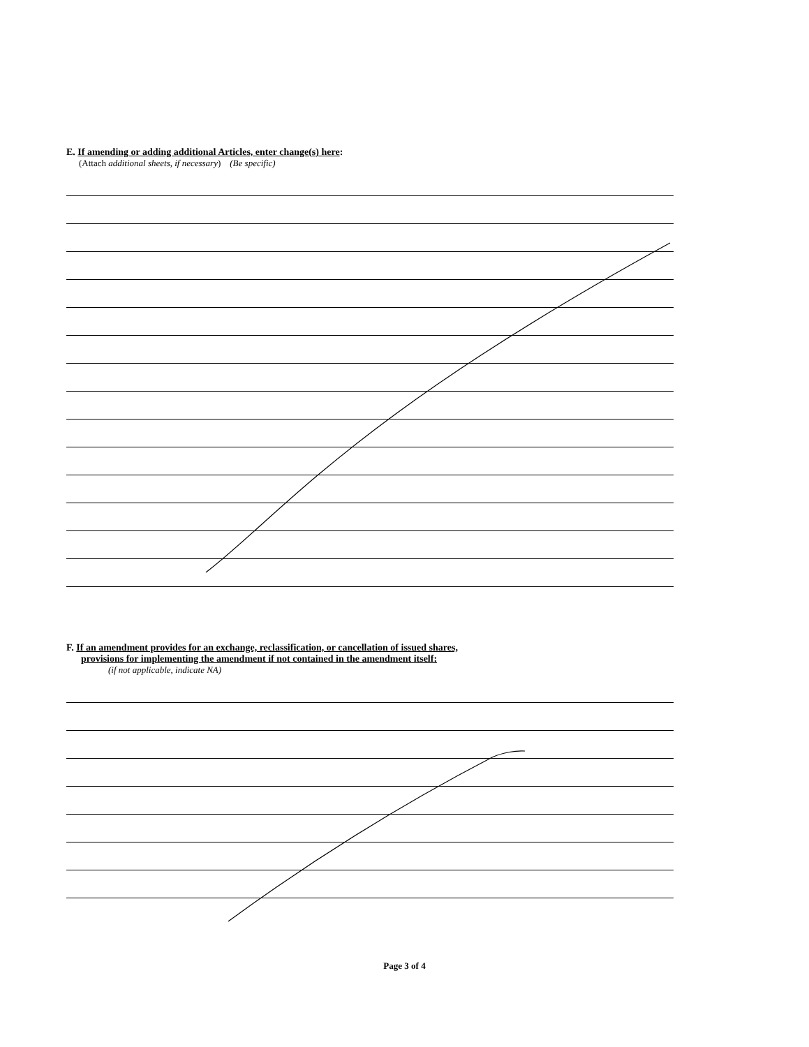E. If amending or adding additional Articles, enter change(s) here:
(Attach additional sheets, if necessary) (Be specific)
F. If an amendment provides for an exchange, reclassification, or cancellation of issued shares,
provisions for implementing the amendment if not contained in the amendment itself:
(if not applicable, indicate NA)
Page 3 of 4